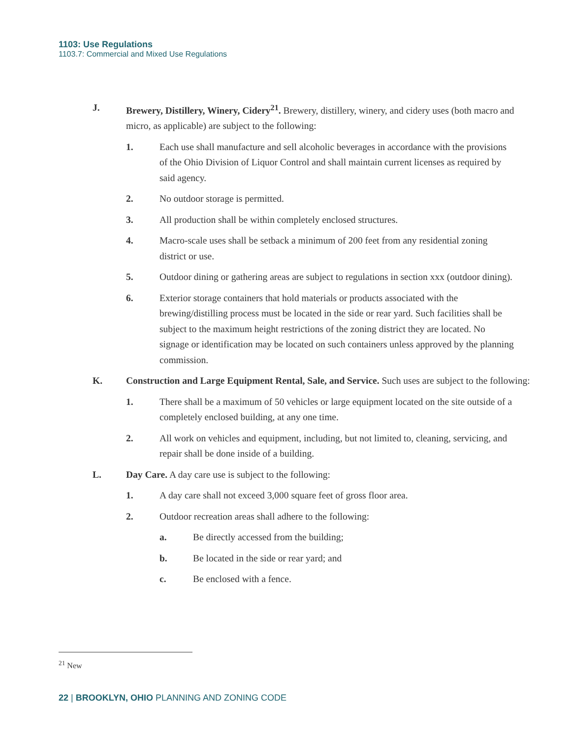1103: Use Regulations
1103.7: Commercial and Mixed Use Regulations
J. Brewery, Distillery, Winery, Cidery<sup>21</sup>. Brewery, distillery, winery, and cidery uses (both macro and micro, as applicable) are subject to the following:
1. Each use shall manufacture and sell alcoholic beverages in accordance with the provisions of the Ohio Division of Liquor Control and shall maintain current licenses as required by said agency.
2. No outdoor storage is permitted.
3. All production shall be within completely enclosed structures.
4. Macro-scale uses shall be setback a minimum of 200 feet from any residential zoning district or use.
5. Outdoor dining or gathering areas are subject to regulations in section xxx (outdoor dining).
6. Exterior storage containers that hold materials or products associated with the brewing/distilling process must be located in the side or rear yard. Such facilities shall be subject to the maximum height restrictions of the zoning district they are located. No signage or identification may be located on such containers unless approved by the planning commission.
K. Construction and Large Equipment Rental, Sale, and Service. Such uses are subject to the following:
1. There shall be a maximum of 50 vehicles or large equipment located on the site outside of a completely enclosed building, at any one time.
2. All work on vehicles and equipment, including, but not limited to, cleaning, servicing, and repair shall be done inside of a building.
L. Day Care. A day care use is subject to the following:
1. A day care shall not exceed 3,000 square feet of gross floor area.
2. Outdoor recreation areas shall adhere to the following:
a. Be directly accessed from the building;
b. Be located in the side or rear yard; and
c. Be enclosed with a fence.
<sup>21</sup> New
22 | BROOKLYN, OHIO PLANNING AND ZONING CODE